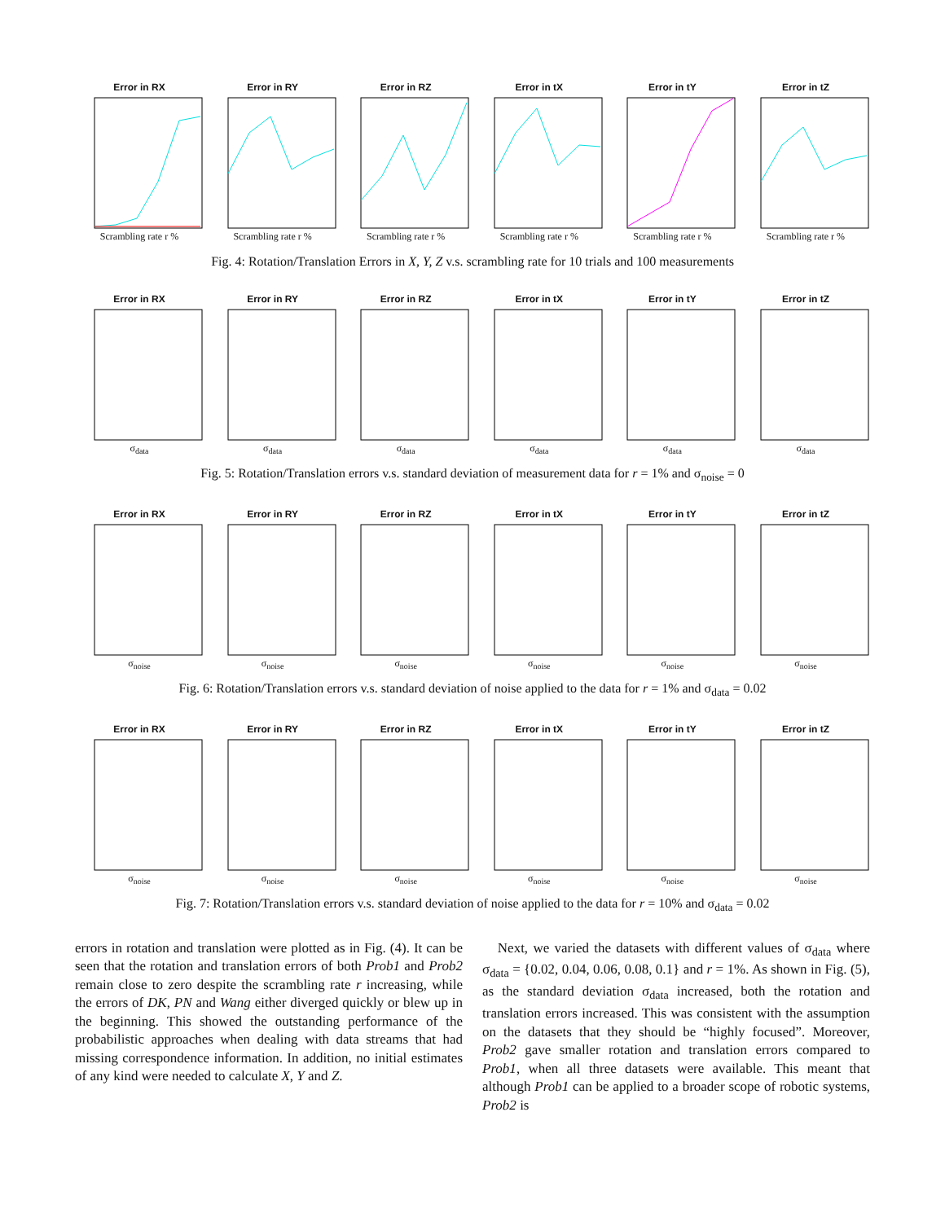Error in RX
Scrambling rate r %
Error in RY
Scrambling rate r %
Error in RZ
Scrambling rate r %
Error in tX
Scrambling rate r %
Error in tY
Scrambling rate r %
Error in tZ
Scrambling rate r %
Fig. 4: Rotation/Translation Errors in X, Y, Z v.s. scrambling rate for 10 trials and 100 measurements
Error in RX
σ<sub>data</sub>
Error in RY
σ<sub>data</sub>
Error in RZ
σ<sub>data</sub>
Error in tX
σ<sub>data</sub>
Error in tY
σ<sub>data</sub>
Error in tZ
σ<sub>data</sub>
Fig. 5: Rotation/Translation errors v.s. standard deviation of measurement data for r = 1% and σ<sub>noise</sub> = 0
Error in RX
σ<sub>noise</sub>
Error in RY
σ<sub>noise</sub>
Error in RZ
σ<sub>noise</sub>
Error in tX
σ<sub>noise</sub>
Error in tY
σ<sub>noise</sub>
Error in tZ
σ<sub>noise</sub>
Fig. 6: Rotation/Translation errors v.s. standard deviation of noise applied to the data for r = 1% and σ<sub>data</sub> = 0.02
Error in RX
σ<sub>noise</sub>
Error in RY
σ<sub>noise</sub>
Error in RZ
σ<sub>noise</sub>
Error in tX
σ<sub>noise</sub>
Error in tY
σ<sub>noise</sub>
Error in tZ
σ<sub>noise</sub>
Fig. 7: Rotation/Translation errors v.s. standard deviation of noise applied to the data for r = 10% and σ<sub>data</sub> = 0.02
errors in rotation and translation were plotted as in Fig. (4). It can be seen that the rotation and translation errors of both Prob1 and Prob2 remain close to zero despite the scrambling rate r increasing, while the errors of DK, PN and Wang either diverged quickly or blew up in the beginning. This showed the outstanding performance of the probabilistic approaches when dealing with data streams that had missing correspondence information. In addition, no initial estimates of any kind were needed to calculate X, Y and Z.
Next, we varied the datasets with different values of σ<sub>data</sub> where σ<sub>data</sub> = {0.02, 0.04, 0.06, 0.08, 0.1} and r = 1%. As shown in Fig. (5), as the standard deviation σ<sub>data</sub> increased, both the rotation and translation errors increased. This was consistent with the assumption on the datasets that they should be “highly focused”. Moreover, Prob2 gave smaller rotation and translation errors compared to Prob1, when all three datasets were available. This meant that although Prob1 can be applied to a broader scope of robotic systems, Prob2 is